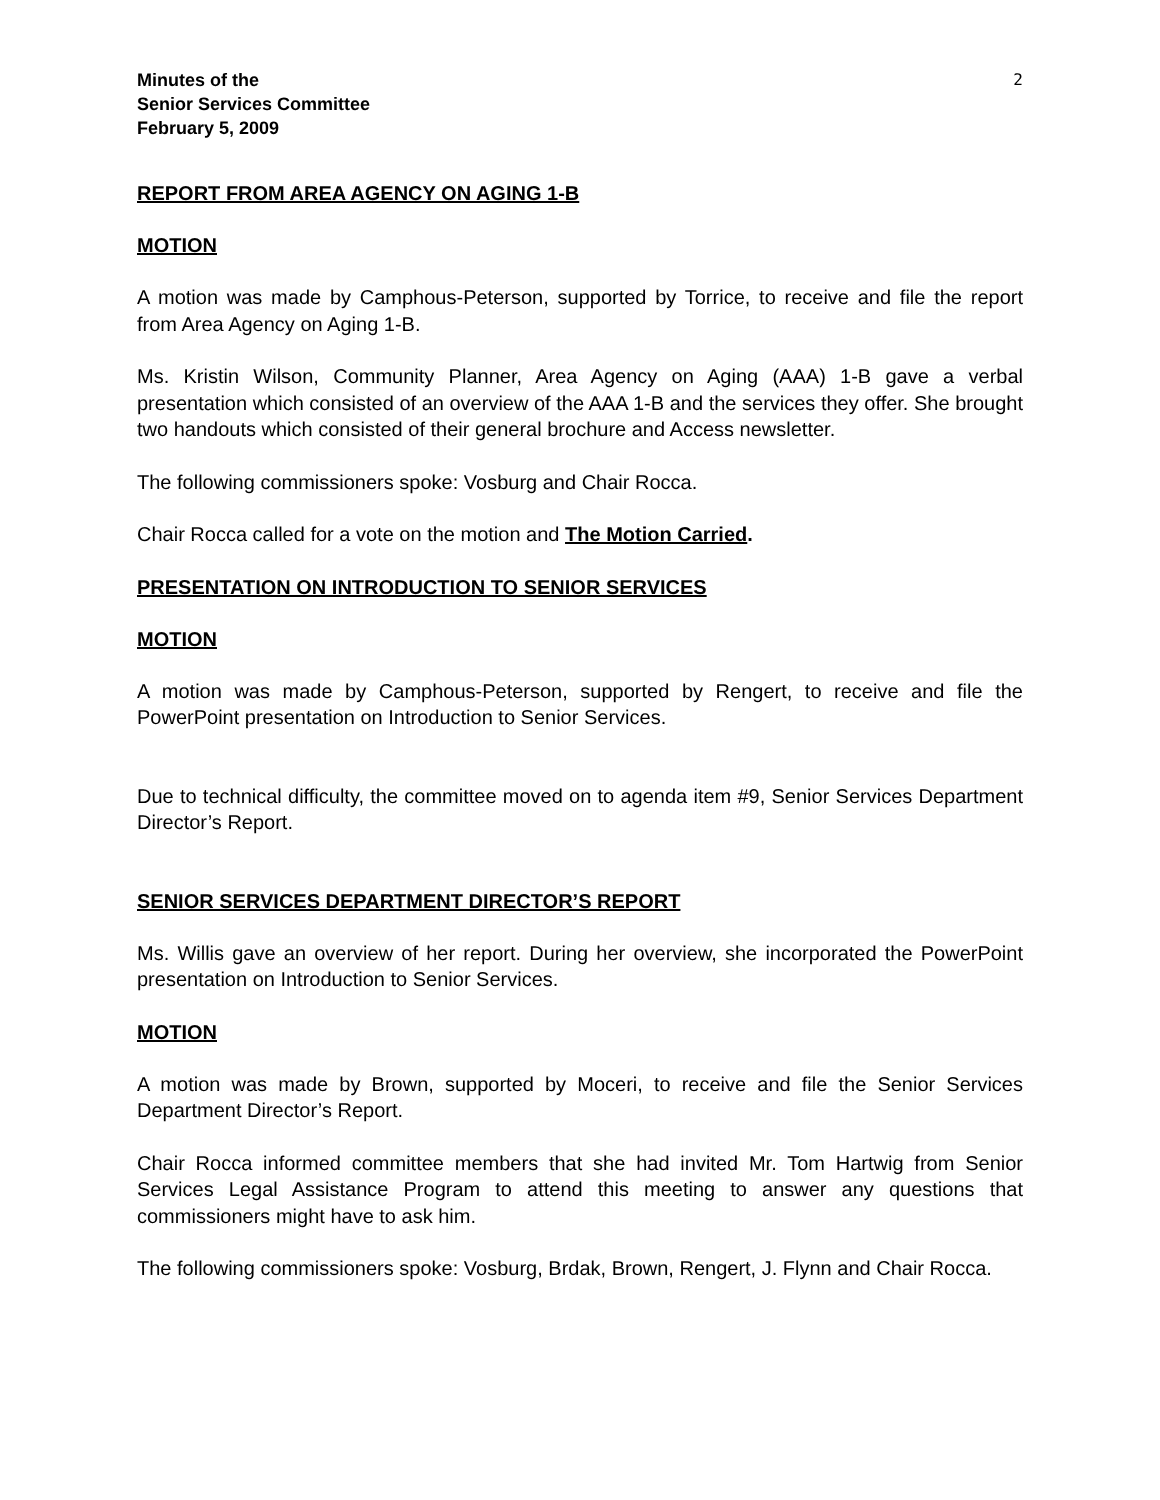Minutes of the
Senior Services Committee
February 5, 2009
2
REPORT FROM AREA AGENCY ON AGING 1-B
MOTION
A motion was made by Camphous-Peterson, supported by Torrice, to receive and file the report from Area Agency on Aging 1-B.
Ms. Kristin Wilson, Community Planner, Area Agency on Aging (AAA) 1-B gave a verbal presentation which consisted of an overview of the AAA 1-B and the services they offer. She brought two handouts which consisted of their general brochure and Access newsletter.
The following commissioners spoke: Vosburg and Chair Rocca.
Chair Rocca called for a vote on the motion and The Motion Carried.
PRESENTATION ON INTRODUCTION TO SENIOR SERVICES
MOTION
A motion was made by Camphous-Peterson, supported by Rengert, to receive and file the PowerPoint presentation on Introduction to Senior Services.
Due to technical difficulty, the committee moved on to agenda item #9, Senior Services Department Director’s Report.
SENIOR SERVICES DEPARTMENT DIRECTOR’S REPORT
Ms. Willis gave an overview of her report. During her overview, she incorporated the PowerPoint presentation on Introduction to Senior Services.
MOTION
A motion was made by Brown, supported by Moceri, to receive and file the Senior Services Department Director’s Report.
Chair Rocca informed committee members that she had invited Mr. Tom Hartwig from Senior Services Legal Assistance Program to attend this meeting to answer any questions that commissioners might have to ask him.
The following commissioners spoke: Vosburg, Brdak, Brown, Rengert, J. Flynn and Chair Rocca.